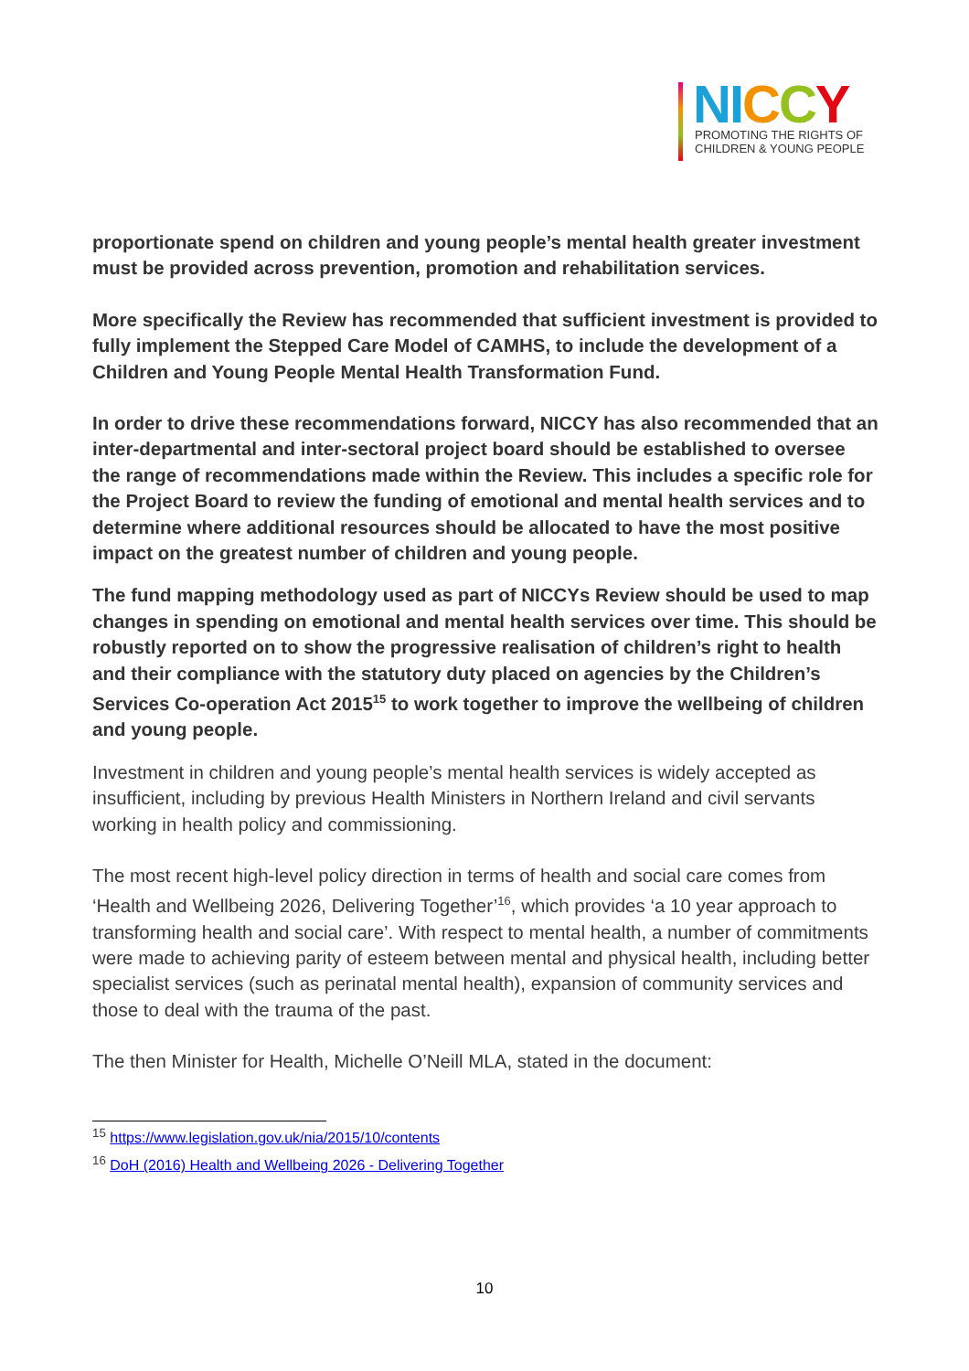NI CCY
PROMOTING THE RIGHTS OF
CHILDREN & YOUNG PEOPLE
proportionate spend on children and young people’s mental health greater investment must be provided across prevention, promotion and rehabilitation services.
More specifically the Review has recommended that sufficient investment is provided to fully implement the Stepped Care Model of CAMHS, to include the development of a Children and Young People Mental Health Transformation Fund.
In order to drive these recommendations forward, NICCY has also recommended that an inter-departmental and inter-sectoral project board should be established to oversee the range of recommendations made within the Review. This includes a specific role for the Project Board to review the funding of emotional and mental health services and to determine where additional resources should be allocated to have the most positive impact on the greatest number of children and young people.
The fund mapping methodology used as part of NICCYs Review should be used to map changes in spending on emotional and mental health services over time. This should be robustly reported on to show the progressive realisation of children’s right to health and their compliance with the statutory duty placed on agencies by the Children’s Services Co-operation Act 2015<sup>15</sup> to work together to improve the wellbeing of children and young people.
Investment in children and young people’s mental health services is widely accepted as insufficient, including by previous Health Ministers in Northern Ireland and civil servants working in health policy and commissioning.
The most recent high-level policy direction in terms of health and social care comes from ‘Health and Wellbeing 2026, Delivering Together’<sup>16</sup>, which provides ‘a 10 year approach to transforming health and social care’. With respect to mental health, a number of commitments were made to achieving parity of esteem between mental and physical health, including better specialist services (such as perinatal mental health), expansion of community services and those to deal with the trauma of the past.
The then Minister for Health, Michelle O’Neill MLA, stated in the document:
<sup>15</sup> https://www.legislation.gov.uk/nia/2015/10/contents
<sup>16</sup> DoH (2016) Health and Wellbeing 2026 - Delivering Together
10